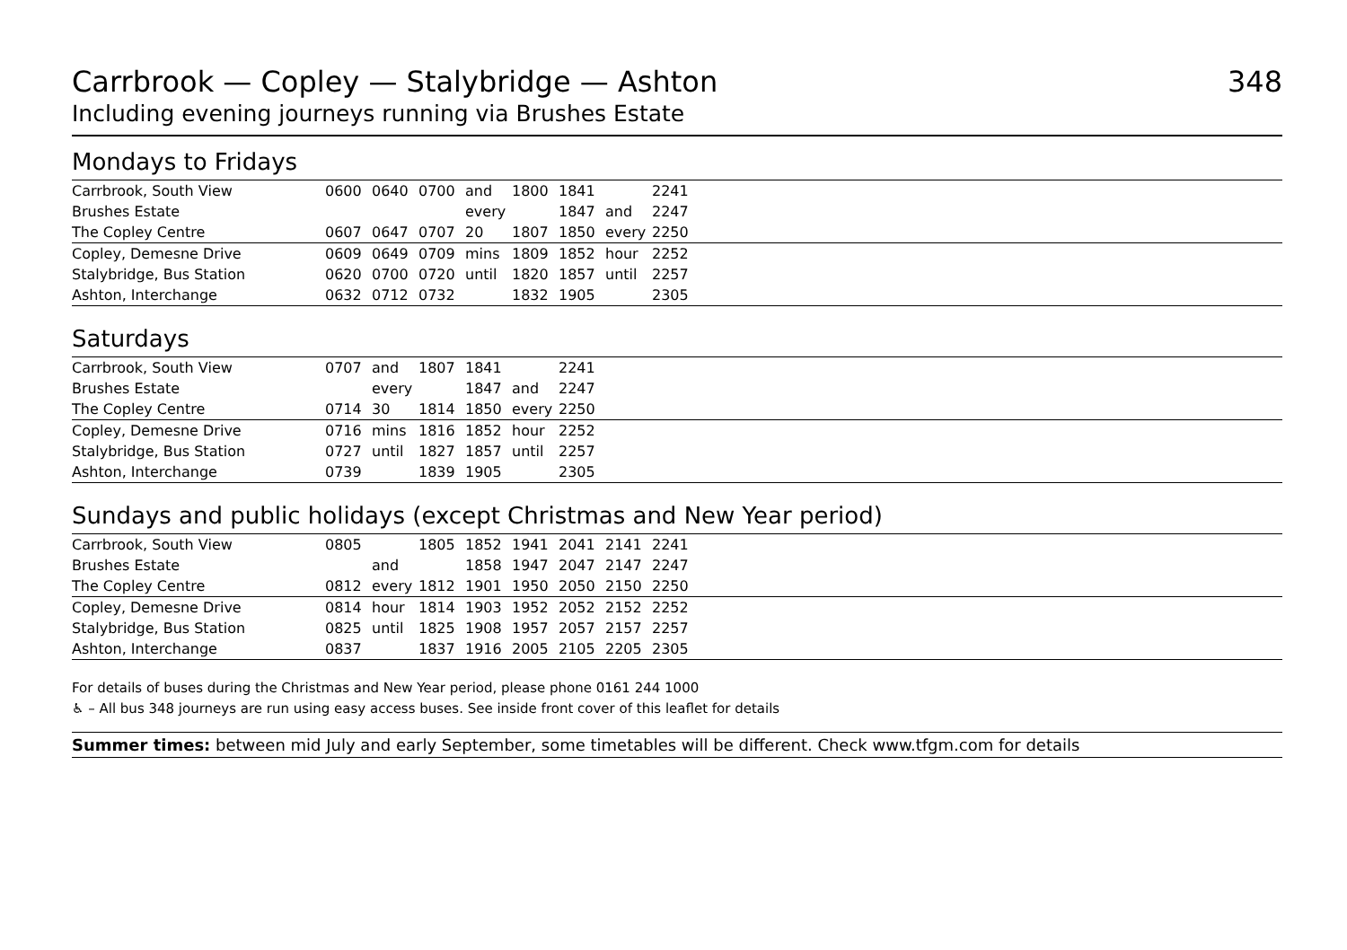Carrbrook — Copley — Stalybridge — Ashton 348
Including evening journeys running via Brushes Estate
Mondays to Fridays
| Carrbrook, South View | 0600 | 0640 | 0700 | and | 1800 | 1841 | | 2241 | |
| Brushes Estate | | | | every | | 1847 | and | 2247 | |
| The Copley Centre | 0607 | 0647 | 0707 | 20 | 1807 | 1850 | every | 2250 | |
| Copley, Demesne Drive | 0609 | 0649 | 0709 | mins | 1809 | 1852 | hour | 2252 | |
| Stalybridge, Bus Station | 0620 | 0700 | 0720 | until | 1820 | 1857 | until | 2257 | |
| Ashton, Interchange | 0632 | 0712 | 0732 | | 1832 | 1905 | | 2305 | |
Saturdays
| Carrbrook, South View | 0707 | and | 1807 | 1841 | | 2241 | |
| Brushes Estate | | every | | 1847 | and | 2247 | |
| The Copley Centre | 0714 | 30 | 1814 | 1850 | every | 2250 | |
| Copley, Demesne Drive | 0716 | mins | 1816 | 1852 | hour | 2252 | |
| Stalybridge, Bus Station | 0727 | until | 1827 | 1857 | until | 2257 | |
| Ashton, Interchange | 0739 | | 1839 | 1905 | | 2305 | |
Sundays and public holidays (except Christmas and New Year period)
| Carrbrook, South View | 0805 | | 1805 | 1852 | 1941 | 2041 | 2141 | 2241 | |
| Brushes Estate | | and | | 1858 | 1947 | 2047 | 2147 | 2247 | |
| The Copley Centre | 0812 | every | 1812 | 1901 | 1950 | 2050 | 2150 | 2250 | |
| Copley, Demesne Drive | 0814 | hour | 1814 | 1903 | 1952 | 2052 | 2152 | 2252 | |
| Stalybridge, Bus Station | 0825 | until | 1825 | 1908 | 1957 | 2057 | 2157 | 2257 | |
| Ashton, Interchange | 0837 | | 1837 | 1916 | 2005 | 2105 | 2205 | 2305 | |
For details of buses during the Christmas and New Year period, please phone 0161 244 1000
♿ – All bus 348 journeys are run using easy access buses. See inside front cover of this leaflet for details
Summer times: between mid July and early September, some timetables will be different. Check www.tfgm.com for details